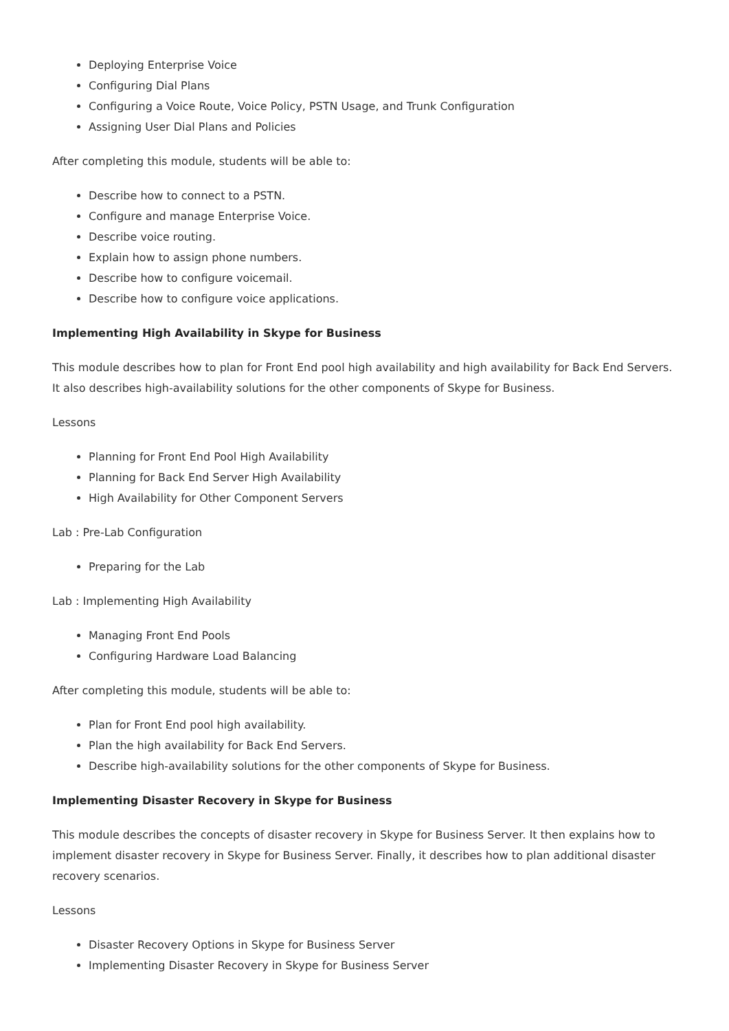Deploying Enterprise Voice
Configuring Dial Plans
Configuring a Voice Route, Voice Policy, PSTN Usage, and Trunk Configuration
Assigning User Dial Plans and Policies
After completing this module, students will be able to:
Describe how to connect to a PSTN.
Configure and manage Enterprise Voice.
Describe voice routing.
Explain how to assign phone numbers.
Describe how to configure voicemail.
Describe how to configure voice applications.
Implementing High Availability in Skype for Business
This module describes how to plan for Front End pool high availability and high availability for Back End Servers. It also describes high-availability solutions for the other components of Skype for Business.
Lessons
Planning for Front End Pool High Availability
Planning for Back End Server High Availability
High Availability for Other Component Servers
Lab : Pre-Lab Configuration
Preparing for the Lab
Lab : Implementing High Availability
Managing Front End Pools
Configuring Hardware Load Balancing
After completing this module, students will be able to:
Plan for Front End pool high availability.
Plan the high availability for Back End Servers.
Describe high-availability solutions for the other components of Skype for Business.
Implementing Disaster Recovery in Skype for Business
This module describes the concepts of disaster recovery in Skype for Business Server. It then explains how to implement disaster recovery in Skype for Business Server. Finally, it describes how to plan additional disaster recovery scenarios.
Lessons
Disaster Recovery Options in Skype for Business Server
Implementing Disaster Recovery in Skype for Business Server